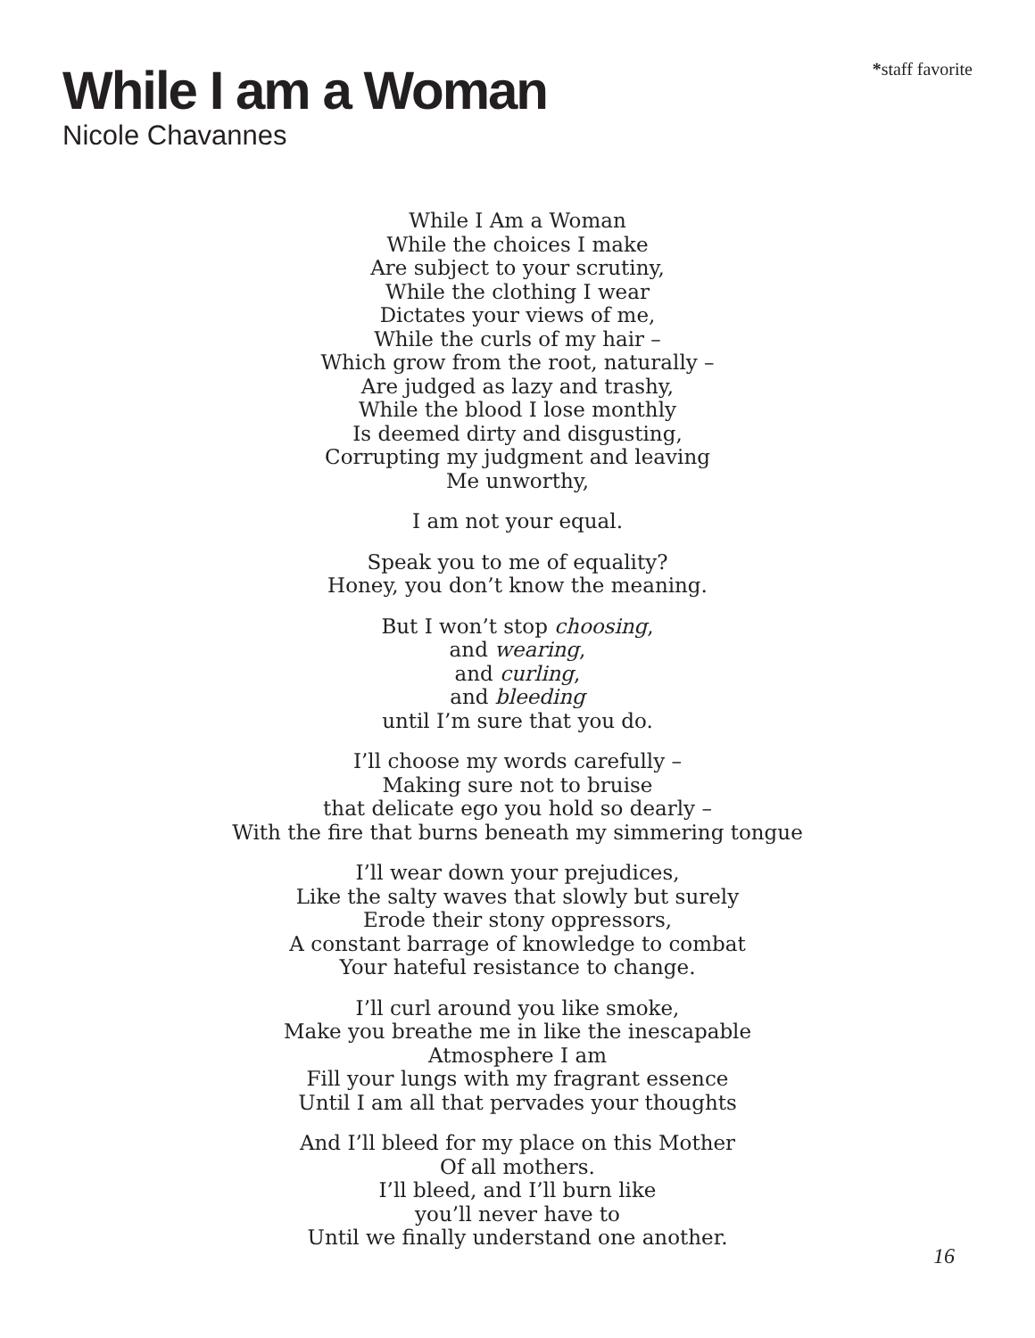*staff favorite
While I am a Woman
Nicole Chavannes
While I Am a Woman
While the choices I make
Are subject to your scrutiny,
While the clothing I wear
Dictates your views of me,
While the curls of my hair –
Which grow from the root, naturally –
Are judged as lazy and trashy,
While the blood I lose monthly
Is deemed dirty and disgusting,
Corrupting my judgment and leaving
Me unworthy,
I am not your equal.
Speak you to me of equality?
Honey, you don’t know the meaning.
But I won’t stop choosing,
and wearing,
and curling,
and bleeding
until I’m sure that you do.
I’ll choose my words carefully –
Making sure not to bruise
that delicate ego you hold so dearly –
With the fire that burns beneath my simmering tongue
I’ll wear down your prejudices,
Like the salty waves that slowly but surely
Erode their stony oppressors,
A constant barrage of knowledge to combat
Your hateful resistance to change.
I’ll curl around you like smoke,
Make you breathe me in like the inescapable
Atmosphere I am
Fill your lungs with my fragrant essence
Until I am all that pervades your thoughts
And I’ll bleed for my place on this Mother
Of all mothers.
I’ll bleed, and I’ll burn like
you’ll never have to
Until we finally understand one another.
16